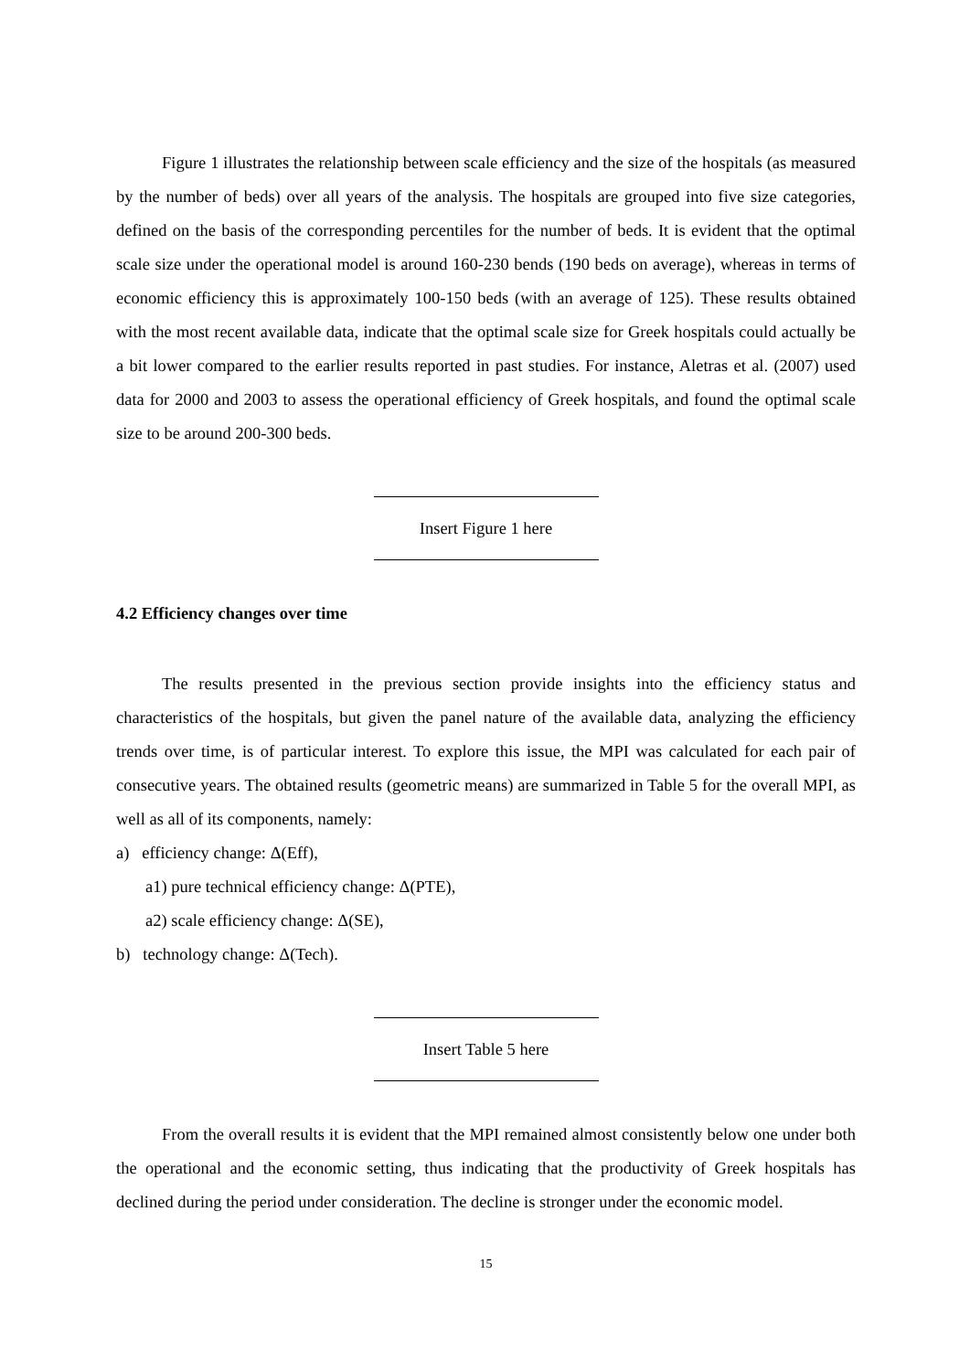Figure 1 illustrates the relationship between scale efficiency and the size of the hospitals (as measured by the number of beds) over all years of the analysis. The hospitals are grouped into five size categories, defined on the basis of the corresponding percentiles for the number of beds. It is evident that the optimal scale size under the operational model is around 160-230 bends (190 beds on average), whereas in terms of economic efficiency this is approximately 100-150 beds (with an average of 125). These results obtained with the most recent available data, indicate that the optimal scale size for Greek hospitals could actually be a bit lower compared to the earlier results reported in past studies. For instance, Aletras et al. (2007) used data for 2000 and 2003 to assess the operational efficiency of Greek hospitals, and found the optimal scale size to be around 200-300 beds.
Insert Figure 1 here
4.2 Efficiency changes over time
The results presented in the previous section provide insights into the efficiency status and characteristics of the hospitals, but given the panel nature of the available data, analyzing the efficiency trends over time, is of particular interest. To explore this issue, the MPI was calculated for each pair of consecutive years. The obtained results (geometric means) are summarized in Table 5 for the overall MPI, as well as all of its components, namely:
a) efficiency change: Δ(Eff),
a1) pure technical efficiency change: Δ(PTE),
a2) scale efficiency change: Δ(SE),
b) technology change: Δ(Tech).
Insert Table 5 here
From the overall results it is evident that the MPI remained almost consistently below one under both the operational and the economic setting, thus indicating that the productivity of Greek hospitals has declined during the period under consideration. The decline is stronger under the economic model.
15